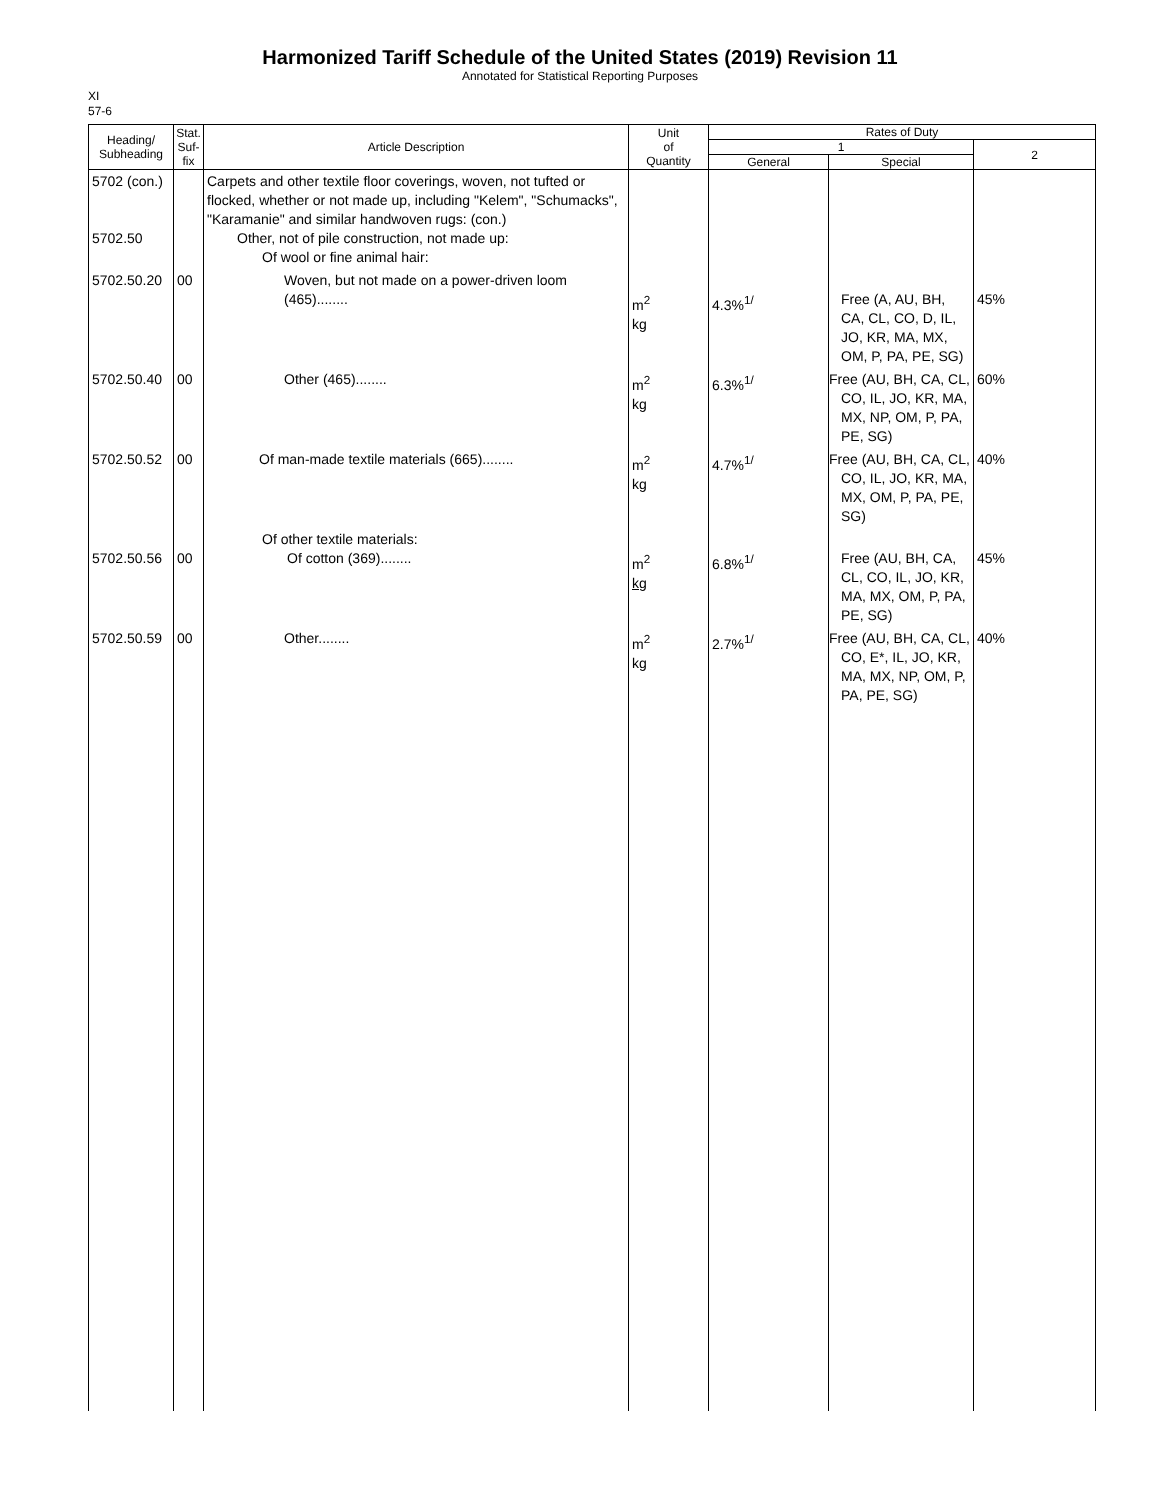Harmonized Tariff Schedule of the United States (2019) Revision 11
Annotated for Statistical Reporting Purposes
XI
57-6
| Heading/ Subheading | Stat. Suf- fix | Article Description | Unit of Quantity | Rates of Duty | | |
| --- | --- | --- | --- | --- | --- | --- |
| | | | | 1 | | 2 |
| | | | | General | Special | |
| 5702 (con.) 5702.50 | | Carpets and other textile floor coverings, woven, not tufted or flocked, whether or not made up, including "Kelem", "Schumacks", "Karamanie" and similar handwoven rugs: (con.) Other, not of pile construction, not made up: Of wool or fine animal hair: | | | | |
| 5702.50.20 | 00 | Woven, but not made on a power-driven loom (465)........ | m<sup>2</sup> kg | 4.3%<sup>1/</sup> | Free (A, AU, BH, CA, CL, CO, D, IL, JO, KR, MA, MX, OM, P, PA, PE, SG) | 45% |
| 5702.50.40 | 00 | Other (465)........ | m<sup>2</sup> kg | 6.3%<sup>1/</sup> | Free (AU, BH, CA, CL, CO, IL, JO, KR, MA, MX, NP, OM, P, PA, PE, SG) | 60% |
| 5702.50.52 | 00 | Of man-made textile materials (665)........ | m<sup>2</sup> kg | 4.7%<sup>1/</sup> | Free (AU, BH, CA, CL, CO, IL, JO, KR, MA, MX, OM, P, PA, PE, SG) | 40% |
| 5702.50.56 | 00 | Of other textile materials: Of cotton (369)........ | m<sup>2</sup> kg | 6.8%<sup>1/</sup> | Free (AU, BH, CA, CL, CO, IL, JO, KR, MA, MX, OM, P, PA, PE, SG) | 45% |
| 5702.50.59 | 00 | Other........ | m<sup>2</sup> kg | 2.7%<sup>1/</sup> | Free (AU, BH, CA, CL, CO, E*, IL, JO, KR, MA, MX, NP, OM, P, PA, PE, SG) | 40% |